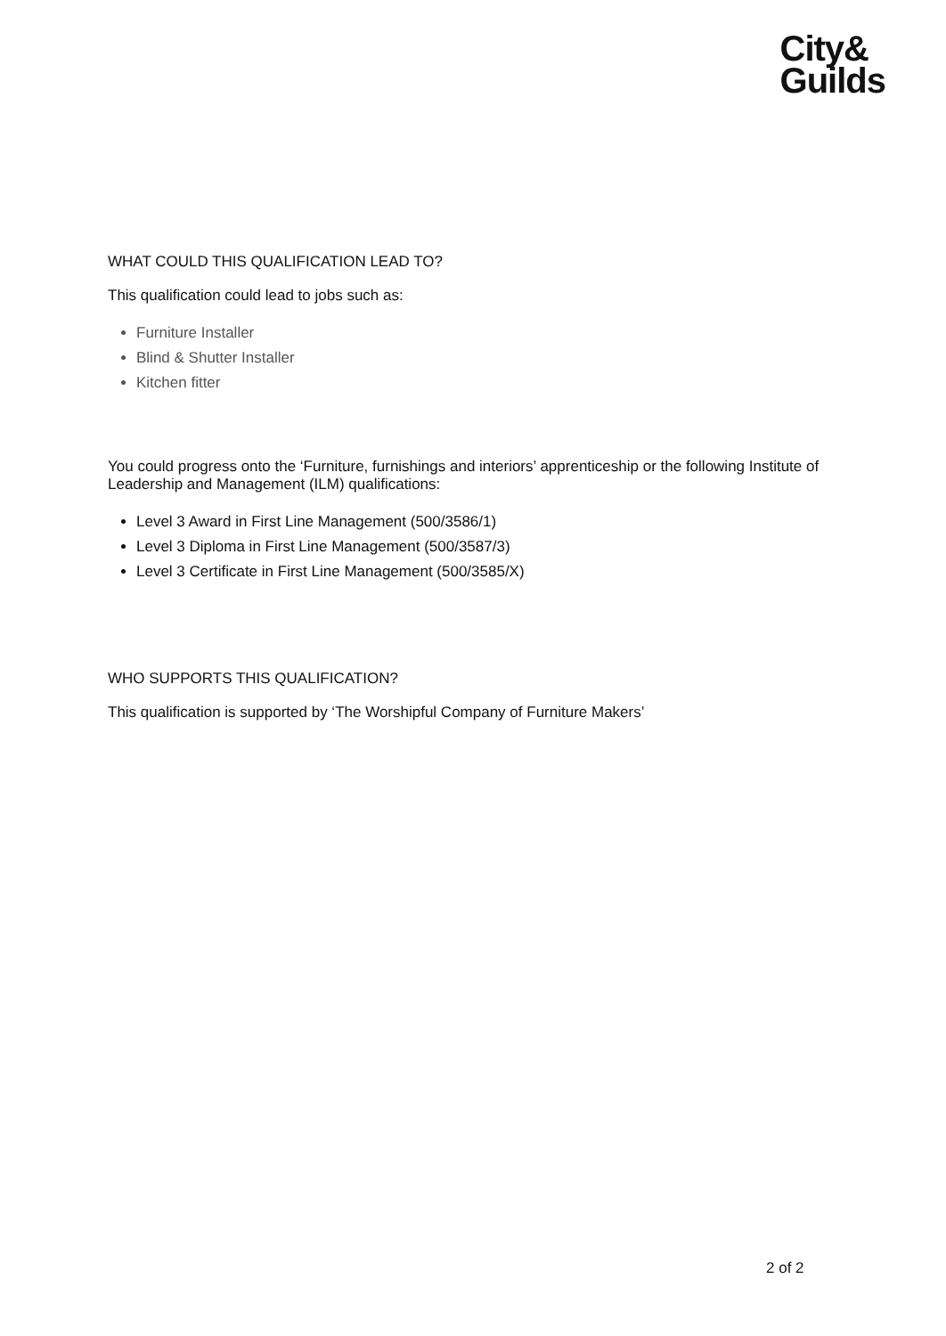City&
Guilds
WHAT COULD THIS QUALIFICATION LEAD TO?
This qualification could lead to jobs such as:
Furniture Installer
Blind & Shutter Installer
Kitchen fitter
You could progress onto the ‘Furniture, furnishings and interiors’ apprenticeship or the following Institute of Leadership and Management (ILM) qualifications:
Level 3 Award in First Line Management (500/3586/1)
Level 3 Diploma in First Line Management (500/3587/3)
Level 3 Certificate in First Line Management (500/3585/X)
WHO SUPPORTS THIS QUALIFICATION?
This qualification is supported by ‘The Worshipful Company of Furniture Makers’
2 of 2